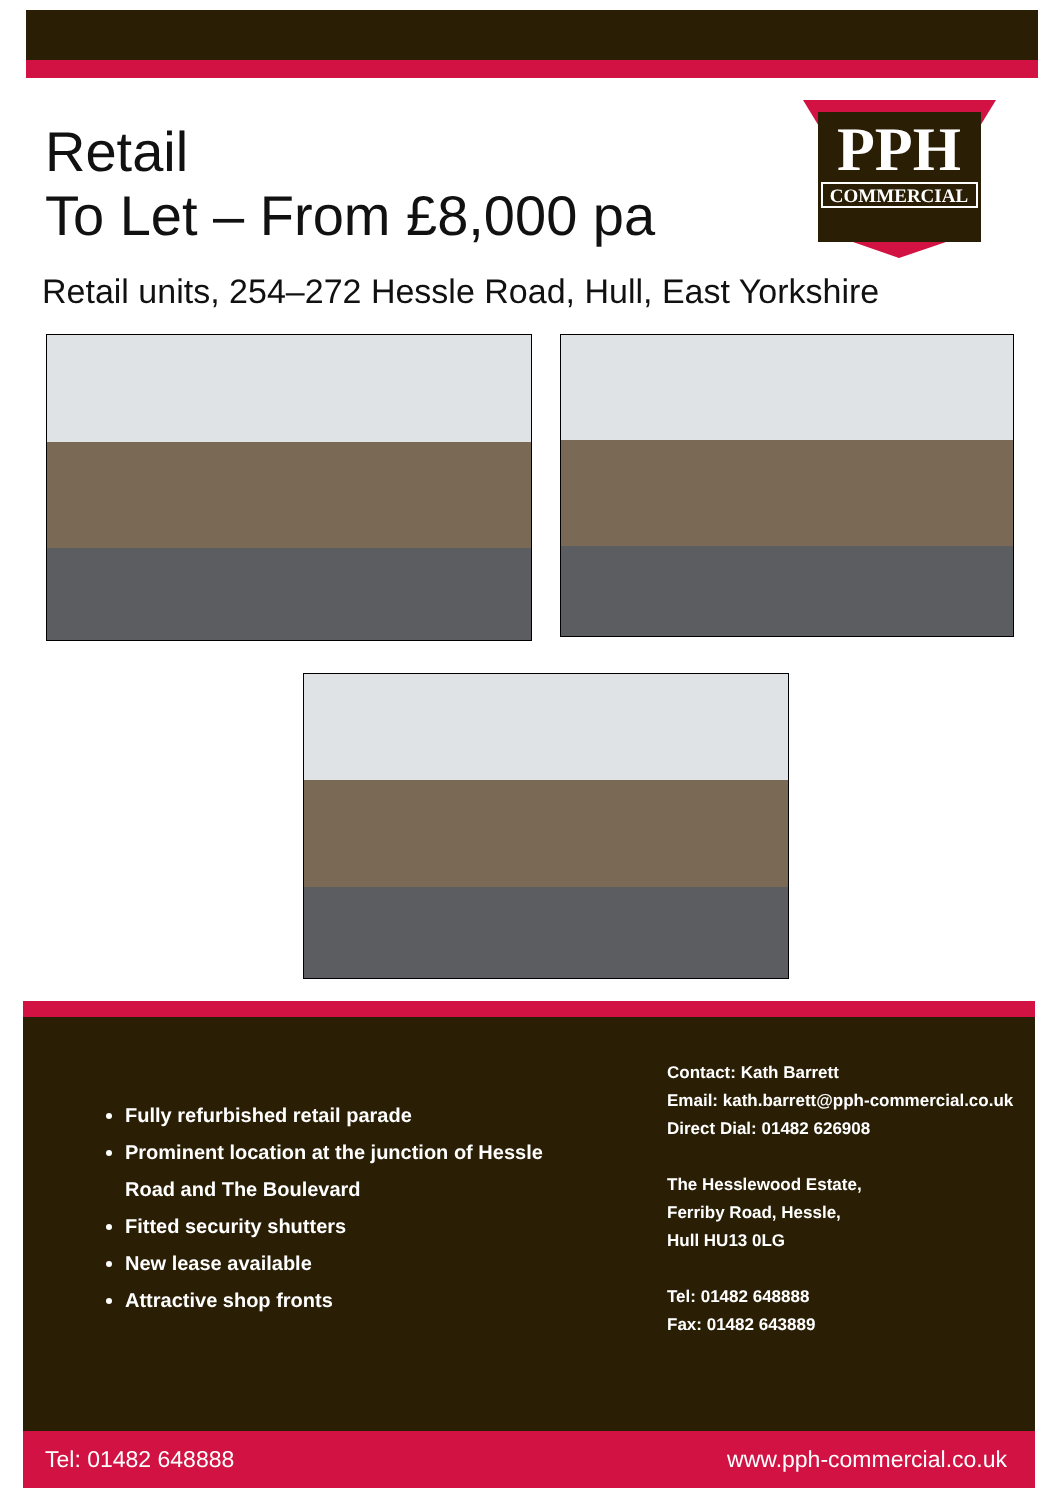Retail
To Let – From £8,000 pa
PPH
COMMERCIAL
Retail units, 254–272 Hessle Road, Hull, East Yorkshire
Fully refurbished retail parade
Prominent location at the junction of Hessle Road and The Boulevard
Fitted security shutters
New lease available
Attractive shop fronts
Contact: Kath Barrett
Email: kath.barrett@pph-commercial.co.uk
Direct Dial: 01482 626908
The Hesslewood Estate,
Ferriby Road, Hessle,
Hull HU13 0LG
Tel: 01482 648888
Fax: 01482 643889
Tel: 01482 648888 www.pph-commercial.co.uk